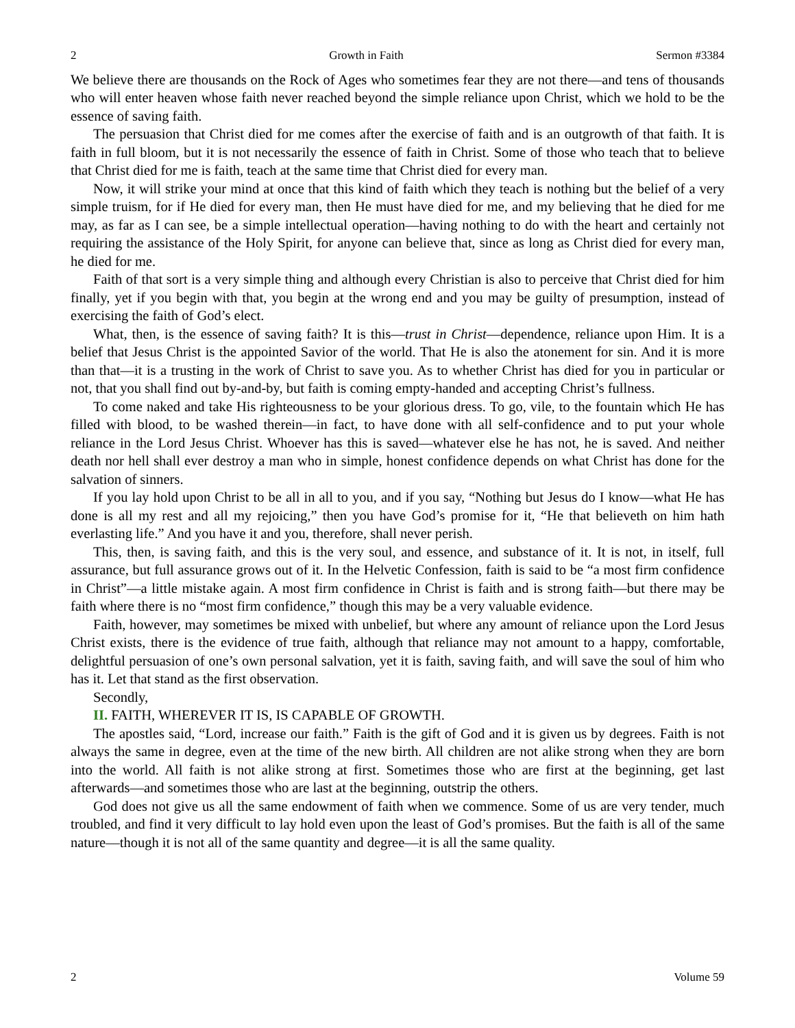2 Growth in Faith Sermon #3384
We believe there are thousands on the Rock of Ages who sometimes fear they are not there—and tens of thousands who will enter heaven whose faith never reached beyond the simple reliance upon Christ, which we hold to be the essence of saving faith.
The persuasion that Christ died for me comes after the exercise of faith and is an outgrowth of that faith. It is faith in full bloom, but it is not necessarily the essence of faith in Christ. Some of those who teach that to believe that Christ died for me is faith, teach at the same time that Christ died for every man.
Now, it will strike your mind at once that this kind of faith which they teach is nothing but the belief of a very simple truism, for if He died for every man, then He must have died for me, and my believing that he died for me may, as far as I can see, be a simple intellectual operation—having nothing to do with the heart and certainly not requiring the assistance of the Holy Spirit, for anyone can believe that, since as long as Christ died for every man, he died for me.
Faith of that sort is a very simple thing and although every Christian is also to perceive that Christ died for him finally, yet if you begin with that, you begin at the wrong end and you may be guilty of presumption, instead of exercising the faith of God’s elect.
What, then, is the essence of saving faith? It is this—trust in Christ—dependence, reliance upon Him. It is a belief that Jesus Christ is the appointed Savior of the world. That He is also the atonement for sin. And it is more than that—it is a trusting in the work of Christ to save you. As to whether Christ has died for you in particular or not, that you shall find out by-and-by, but faith is coming empty-handed and accepting Christ’s fullness.
To come naked and take His righteousness to be your glorious dress. To go, vile, to the fountain which He has filled with blood, to be washed therein—in fact, to have done with all self-confidence and to put your whole reliance in the Lord Jesus Christ. Whoever has this is saved—whatever else he has not, he is saved. And neither death nor hell shall ever destroy a man who in simple, honest confidence depends on what Christ has done for the salvation of sinners.
If you lay hold upon Christ to be all in all to you, and if you say, “Nothing but Jesus do I know—what He has done is all my rest and all my rejoicing,” then you have God’s promise for it, “He that believeth on him hath everlasting life.” And you have it and you, therefore, shall never perish.
This, then, is saving faith, and this is the very soul, and essence, and substance of it. It is not, in itself, full assurance, but full assurance grows out of it. In the Helvetic Confession, faith is said to be “a most firm confidence in Christ”—a little mistake again. A most firm confidence in Christ is faith and is strong faith—but there may be faith where there is no “most firm confidence,” though this may be a very valuable evidence.
Faith, however, may sometimes be mixed with unbelief, but where any amount of reliance upon the Lord Jesus Christ exists, there is the evidence of true faith, although that reliance may not amount to a happy, comfortable, delightful persuasion of one’s own personal salvation, yet it is faith, saving faith, and will save the soul of him who has it. Let that stand as the first observation.
Secondly,
II. FAITH, WHEREVER IT IS, IS CAPABLE OF GROWTH.
The apostles said, “Lord, increase our faith.” Faith is the gift of God and it is given us by degrees. Faith is not always the same in degree, even at the time of the new birth. All children are not alike strong when they are born into the world. All faith is not alike strong at first. Sometimes those who are first at the beginning, get last afterwards—and sometimes those who are last at the beginning, outstrip the others.
God does not give us all the same endowment of faith when we commence. Some of us are very tender, much troubled, and find it very difficult to lay hold even upon the least of God’s promises. But the faith is all of the same nature—though it is not all of the same quantity and degree—it is all the same quality.
2 Volume 59